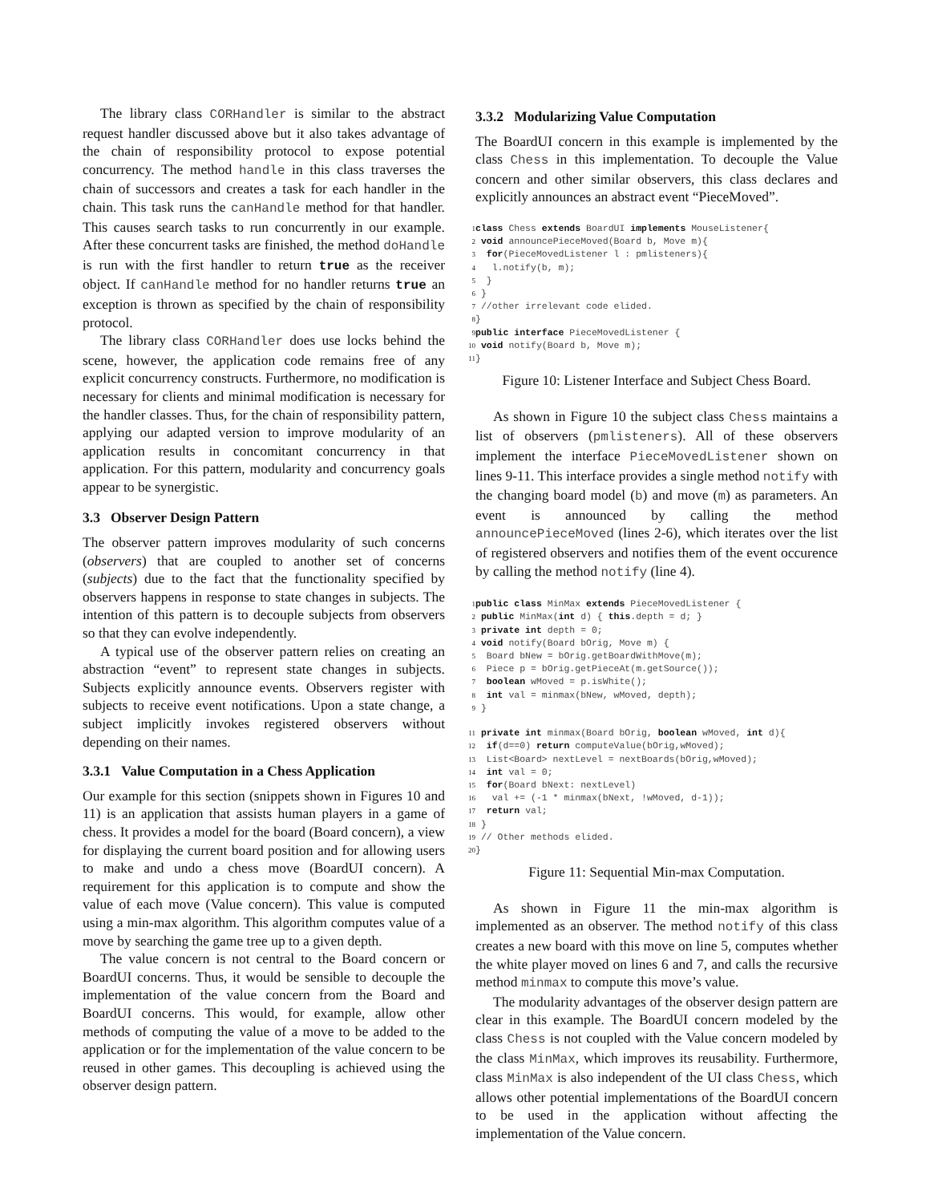The library class CORHandler is similar to the abstract request handler discussed above but it also takes advantage of the chain of responsibility protocol to expose potential concurrency. The method handle in this class traverses the chain of successors and creates a task for each handler in the chain. This task runs the canHandle method for that handler. This causes search tasks to run concurrently in our example. After these concurrent tasks are finished, the method doHandle is run with the first handler to return true as the receiver object. If canHandle method for no handler returns true an exception is thrown as specified by the chain of responsibility protocol.
The library class CORHandler does use locks behind the scene, however, the application code remains free of any explicit concurrency constructs. Furthermore, no modification is necessary for clients and minimal modification is necessary for the handler classes. Thus, for the chain of responsibility pattern, applying our adapted version to improve modularity of an application results in concomitant concurrency in that application. For this pattern, modularity and concurrency goals appear to be synergistic.
3.3 Observer Design Pattern
The observer pattern improves modularity of such concerns (observers) that are coupled to another set of concerns (subjects) due to the fact that the functionality specified by observers happens in response to state changes in subjects. The intention of this pattern is to decouple subjects from observers so that they can evolve independently.
A typical use of the observer pattern relies on creating an abstraction “event” to represent state changes in subjects. Subjects explicitly announce events. Observers register with subjects to receive event notifications. Upon a state change, a subject implicitly invokes registered observers without depending on their names.
3.3.1 Value Computation in a Chess Application
Our example for this section (snippets shown in Figures 10 and 11) is an application that assists human players in a game of chess. It provides a model for the board (Board concern), a view for displaying the current board position and for allowing users to make and undo a chess move (BoardUI concern). A requirement for this application is to compute and show the value of each move (Value concern). This value is computed using a min-max algorithm. This algorithm computes value of a move by searching the game tree up to a given depth.
The value concern is not central to the Board concern or BoardUI concerns. Thus, it would be sensible to decouple the implementation of the value concern from the Board and BoardUI concerns. This would, for example, allow other methods of computing the value of a move to be added to the application or for the implementation of the value concern to be reused in other games. This decoupling is achieved using the observer design pattern.
3.3.2 Modularizing Value Computation
The BoardUI concern in this example is implemented by the class Chess in this implementation. To decouple the Value concern and other similar observers, this class declares and explicitly announces an abstract event “PieceMoved”.
1 class Chess extends BoardUI implements MouseListener{
2 void announcePieceMoved(Board b, Move m){
3  for(PieceMovedListener l : pmlisteners){
4   l.notify(b, m);
5  }
6 }
7 //other irrelevant code elided.
8}
9 public interface PieceMovedListener {
10 void notify(Board b, Move m);
11}
Figure 10: Listener Interface and Subject Chess Board.
As shown in Figure 10 the subject class Chess maintains a list of observers (pmlisteners). All of these observers implement the interface PieceMovedListener shown on lines 9-11. This interface provides a single method notify with the changing board model (b) and move (m) as parameters. An event is announced by calling the method announcePieceMoved (lines 2-6), which iterates over the list of registered observers and notifies them of the event occurence by calling the method notify (line 4).
1 public class MinMax extends PieceMovedListener {
2 public MinMax(int d) { this.depth = d; }
3 private int depth = 0;
4 void notify(Board bOrig, Move m) {
5  Board bNew = bOrig.getBoardWithMove(m);
6  Piece p = bOrig.getPieceAt(m.getSource());
7  boolean wMoved = p.isWhite();
8  int val = minmax(bNew, wMoved, depth);
9 }

11 private int minmax(Board bOrig, boolean wMoved, int d){
12  if(d==0) return computeValue(bOrig,wMoved);
13  List<Board> nextLevel = nextBoards(bOrig,wMoved);
14  int val = 0;
15  for(Board bNext: nextLevel)
16   val += (-1 * minmax(bNext, !wMoved, d-1));
17  return val;
18 }
19 // Other methods elided.
20}
Figure 11: Sequential Min-max Computation.
As shown in Figure 11 the min-max algorithm is implemented as an observer. The method notify of this class creates a new board with this move on line 5, computes whether the white player moved on lines 6 and 7, and calls the recursive method minmax to compute this move’s value.
The modularity advantages of the observer design pattern are clear in this example. The BoardUI concern modeled by the class Chess is not coupled with the Value concern modeled by the class MinMax, which improves its reusability. Furthermore, class MinMax is also independent of the UI class Chess, which allows other potential implementations of the BoardUI concern to be used in the application without affecting the implementation of the Value concern.